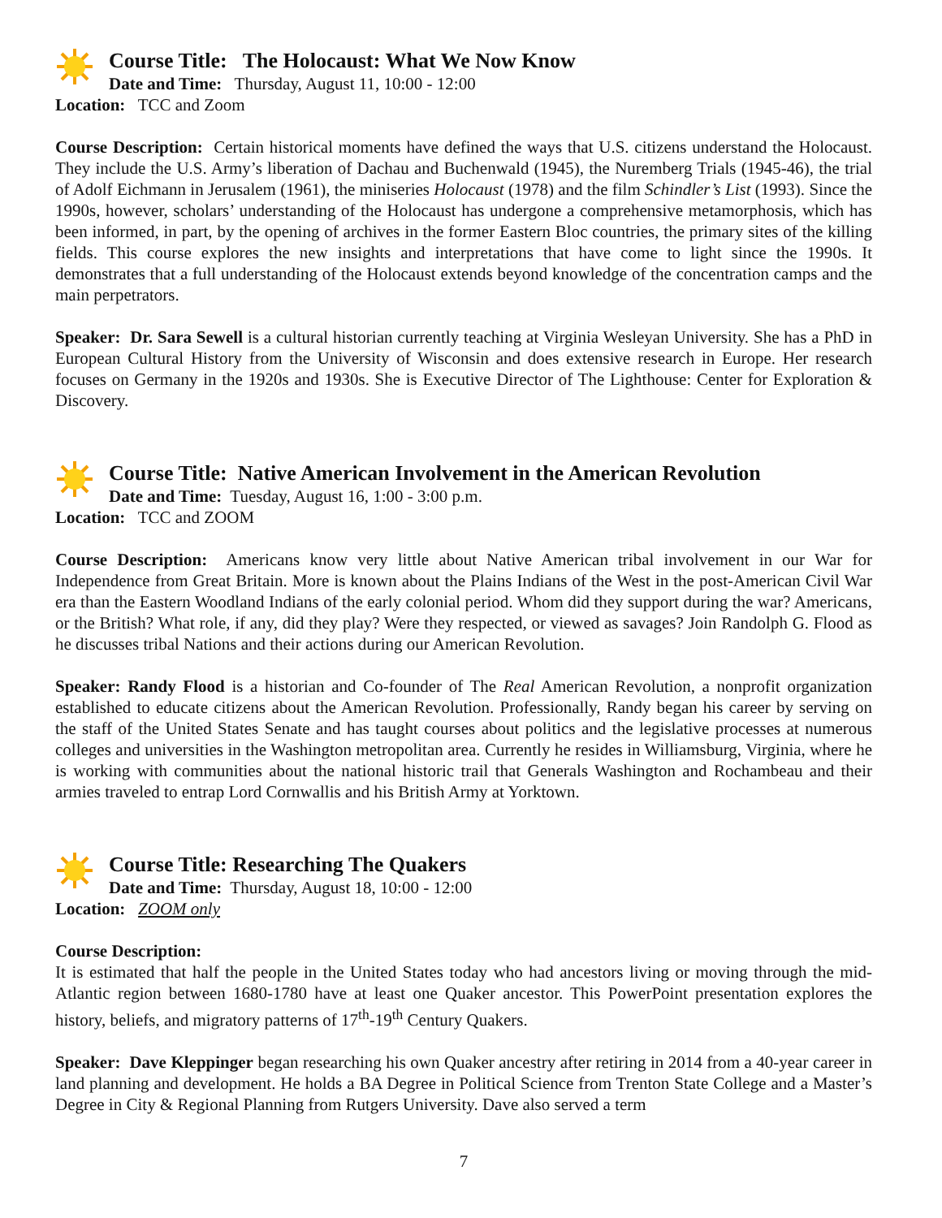Course Title: The Holocaust: What We Now Know
Date and Time: Thursday, August 11, 10:00 - 12:00
Location: TCC and Zoom
Course Description: Certain historical moments have defined the ways that U.S. citizens understand the Holocaust. They include the U.S. Army’s liberation of Dachau and Buchenwald (1945), the Nuremberg Trials (1945-46), the trial of Adolf Eichmann in Jerusalem (1961), the miniseries Holocaust (1978) and the film Schindler’s List (1993). Since the 1990s, however, scholars’ understanding of the Holocaust has undergone a comprehensive metamorphosis, which has been informed, in part, by the opening of archives in the former Eastern Bloc countries, the primary sites of the killing fields. This course explores the new insights and interpretations that have come to light since the 1990s. It demonstrates that a full understanding of the Holocaust extends beyond knowledge of the concentration camps and the main perpetrators.
Speaker: Dr. Sara Sewell is a cultural historian currently teaching at Virginia Wesleyan University. She has a PhD in European Cultural History from the University of Wisconsin and does extensive research in Europe. Her research focuses on Germany in the 1920s and 1930s. She is Executive Director of The Lighthouse: Center for Exploration & Discovery.
Course Title: Native American Involvement in the American Revolution
Date and Time: Tuesday, August 16, 1:00 - 3:00 p.m.
Location: TCC and ZOOM
Course Description: Americans know very little about Native American tribal involvement in our War for Independence from Great Britain. More is known about the Plains Indians of the West in the post-American Civil War era than the Eastern Woodland Indians of the early colonial period. Whom did they support during the war? Americans, or the British? What role, if any, did they play? Were they respected, or viewed as savages? Join Randolph G. Flood as he discusses tribal Nations and their actions during our American Revolution.
Speaker: Randy Flood is a historian and Co-founder of The Real American Revolution, a nonprofit organization established to educate citizens about the American Revolution. Professionally, Randy began his career by serving on the staff of the United States Senate and has taught courses about politics and the legislative processes at numerous colleges and universities in the Washington metropolitan area. Currently he resides in Williamsburg, Virginia, where he is working with communities about the national historic trail that Generals Washington and Rochambeau and their armies traveled to entrap Lord Cornwallis and his British Army at Yorktown.
Course Title: Researching The Quakers
Date and Time: Thursday, August 18, 10:00 - 12:00
Location: ZOOM only
Course Description:
It is estimated that half the people in the United States today who had ancestors living or moving through the mid-Atlantic region between 1680-1780 have at least one Quaker ancestor. This PowerPoint presentation explores the history, beliefs, and migratory patterns of 17<sup>th</sup>-19<sup>th</sup> Century Quakers.
Speaker: Dave Kleppinger began researching his own Quaker ancestry after retiring in 2014 from a 40-year career in land planning and development. He holds a BA Degree in Political Science from Trenton State College and a Master’s Degree in City & Regional Planning from Rutgers University. Dave also served a term
7